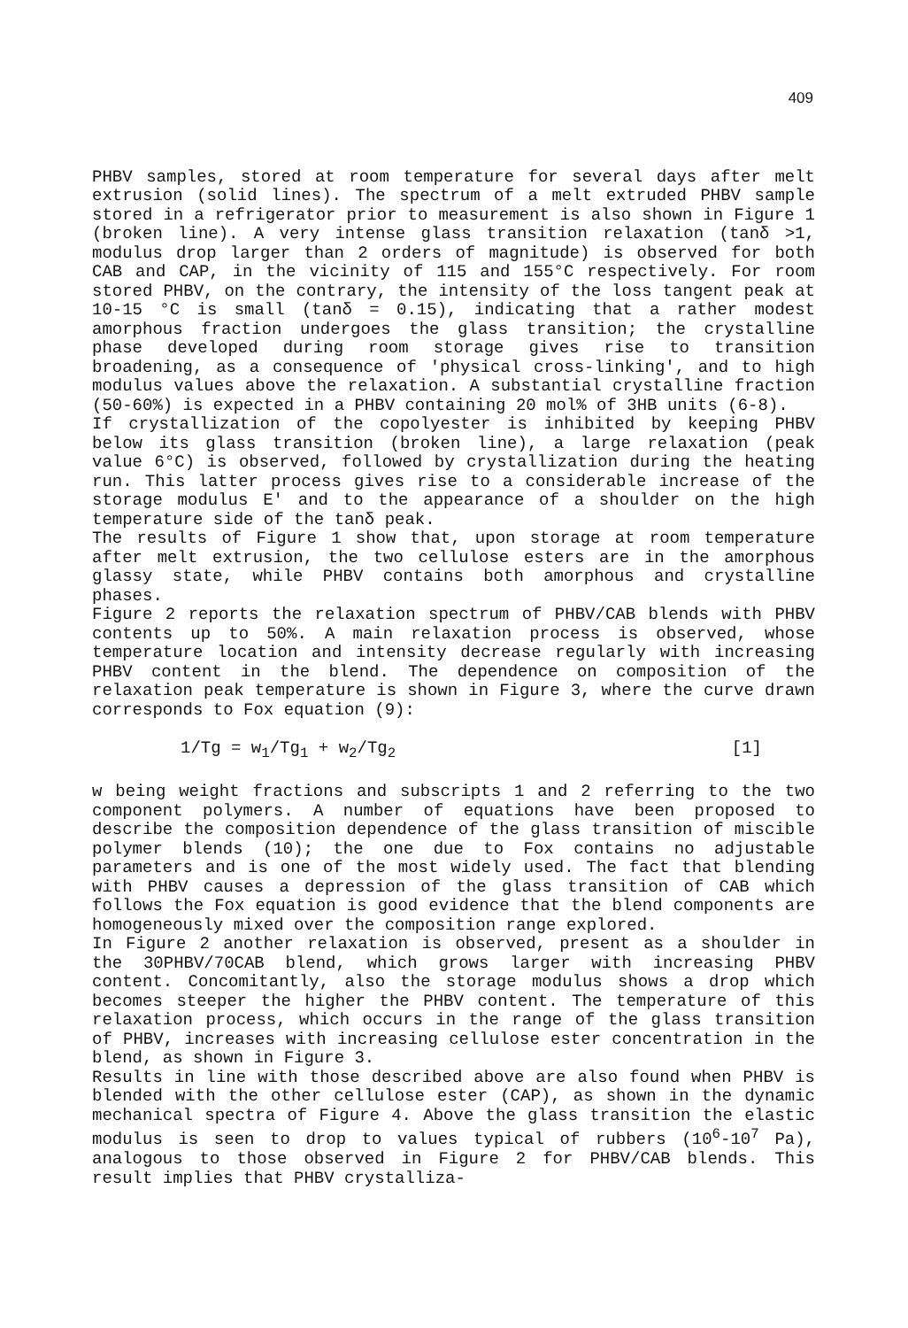409
PHBV samples, stored at room temperature for several days after melt extrusion (solid lines). The spectrum of a melt extruded PHBV sample stored in a refrigerator prior to measurement is also shown in Figure 1 (broken line). A very intense glass transition relaxation (tanδ >1, modulus drop larger than 2 orders of magnitude) is observed for both CAB and CAP, in the vicinity of 115 and 155°C respectively. For room stored PHBV, on the contrary, the intensity of the loss tangent peak at 10-15 °C is small (tanδ = 0.15), indicating that a rather modest amorphous fraction undergoes the glass transition; the crystalline phase developed during room storage gives rise to transition broadening, as a consequence of 'physical cross-linking', and to high modulus values above the relaxation. A substantial crystalline fraction (50-60%) is expected in a PHBV containing 20 mol% of 3HB units (6-8).
If crystallization of the copolyester is inhibited by keeping PHBV below its glass transition (broken line), a large relaxation (peak value 6°C) is observed, followed by crystallization during the heating run. This latter process gives rise to a considerable increase of the storage modulus E' and to the appearance of a shoulder on the high temperature side of the tanδ peak.
The results of Figure 1 show that, upon storage at room temperature after melt extrusion, the two cellulose esters are in the amorphous glassy state, while PHBV contains both amorphous and crystalline phases.
Figure 2 reports the relaxation spectrum of PHBV/CAB blends with PHBV contents up to 50%. A main relaxation process is observed, whose temperature location and intensity decrease regularly with increasing PHBV content in the blend. The dependence on composition of the relaxation peak temperature is shown in Figure 3, where the curve drawn corresponds to Fox equation (9):
1/Tg = w<sub>1</sub>/Tg<sub>1</sub> + w<sub>2</sub>/Tg<sub>2</sub> [1]
w being weight fractions and subscripts 1 and 2 referring to the two component polymers. A number of equations have been proposed to describe the composition dependence of the glass transition of miscible polymer blends (10); the one due to Fox contains no adjustable parameters and is one of the most widely used. The fact that blending with PHBV causes a depression of the glass transition of CAB which follows the Fox equation is good evidence that the blend components are homogeneously mixed over the composition range explored.
In Figure 2 another relaxation is observed, present as a shoulder in the 30PHBV/70CAB blend, which grows larger with increasing PHBV content. Concomitantly, also the storage modulus shows a drop which becomes steeper the higher the PHBV content. The temperature of this relaxation process, which occurs in the range of the glass transition of PHBV, increases with increasing cellulose ester concentration in the blend, as shown in Figure 3.
Results in line with those described above are also found when PHBV is blended with the other cellulose ester (CAP), as shown in the dynamic mechanical spectra of Figure 4. Above the glass transition the elastic modulus is seen to drop to values typical of rubbers (10<sup>6</sup>-10<sup>7</sup> Pa), analogous to those observed in Figure 2 for PHBV/CAB blends. This result implies that PHBV crystalliza-